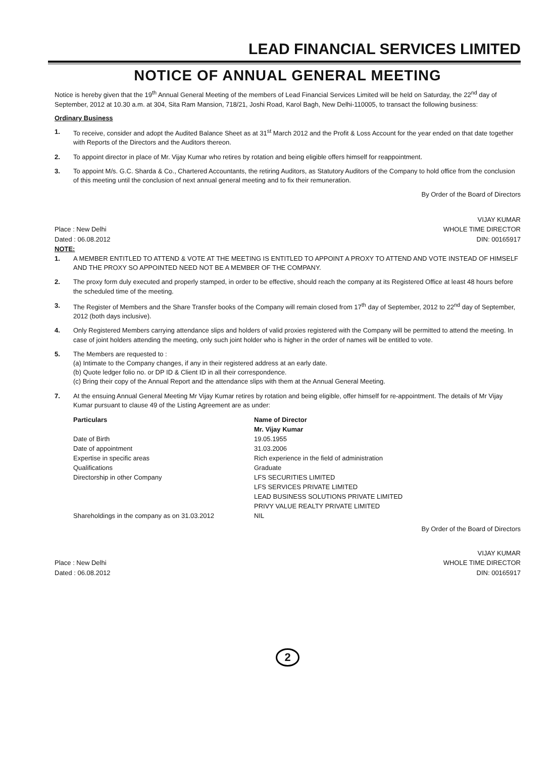LEAD FINANCIAL SERVICES LIMITED
NOTICE OF ANNUAL GENERAL MEETING
Notice is hereby given that the 19<sup>th</sup> Annual General Meeting of the members of Lead Financial Services Limited will be held on Saturday, the 22<sup>nd</sup> day of September, 2012 at 10.30 a.m. at 304, Sita Ram Mansion, 718/21, Joshi Road, Karol Bagh, New Delhi-110005, to transact the following business:
Ordinary Business
1. To receive, consider and adopt the Audited Balance Sheet as at 31<sup>st</sup> March 2012 and the Profit & Loss Account for the year ended on that date together with Reports of the Directors and the Auditors thereon.
2. To appoint director in place of Mr. Vijay Kumar who retires by rotation and being eligible offers himself for reappointment.
3. To appoint M/s. G.C. Sharda & Co., Chartered Accountants, the retiring Auditors, as Statutory Auditors of the Company to hold office from the conclusion of this meeting until the conclusion of next annual general meeting and to fix their remuneration.
By Order of the Board of Directors
Place : New Delhi
Dated : 06.08.2012
NOTE:
VIJAY KUMAR
WHOLE TIME DIRECTOR
DIN: 00165917
1. A MEMBER ENTITLED TO ATTEND & VOTE AT THE MEETING IS ENTITLED TO APPOINT A PROXY TO ATTEND AND VOTE INSTEAD OF HIMSELF AND THE PROXY SO APPOINTED NEED NOT BE A MEMBER OF THE COMPANY.
2. The proxy form duly executed and properly stamped, in order to be effective, should reach the company at its Registered Office at least 48 hours before the scheduled time of the meeting.
3. The Register of Members and the Share Transfer books of the Company will remain closed from 17<sup>th</sup> day of September, 2012 to 22<sup>nd</sup> day of September, 2012 (both days inclusive).
4. Only Registered Members carrying attendance slips and holders of valid proxies registered with the Company will be permitted to attend the meeting. In case of joint holders attending the meeting, only such joint holder who is higher in the order of names will be entitled to vote.
5. The Members are requested to :
(a) Intimate to the Company changes, if any in their registered address at an early date.
(b) Quote ledger folio no. or DP ID & Client ID in all their correspondence.
(c) Bring their copy of the Annual Report and the attendance slips with them at the Annual General Meeting.
7. At the ensuing Annual General Meeting Mr Vijay Kumar retires by rotation and being eligible, offer himself for re-appointment. The details of Mr Vijay Kumar pursuant to clause 49 of the Listing Agreement are as under:
| Particulars | Name of Director |
| --- | --- |
| | Mr. Vijay Kumar |
| Date of Birth | 19.05.1955 |
| Date of appointment | 31.03.2006 |
| Expertise in specific areas | Rich experience in the field of administration |
| Qualifications | Graduate |
| Directorship in other Company | LFS SECURITIES LIMITED |
| | LFS SERVICES PRIVATE LIMITED |
| | LEAD BUSINESS SOLUTIONS PRIVATE LIMITED |
| | PRIVY VALUE REALTY PRIVATE LIMITED |
| Shareholdings in the company as on 31.03.2012 | NIL |
By Order of the Board of Directors
Place : New Delhi
Dated : 06.08.2012
VIJAY KUMAR
WHOLE TIME DIRECTOR
DIN: 00165917
2